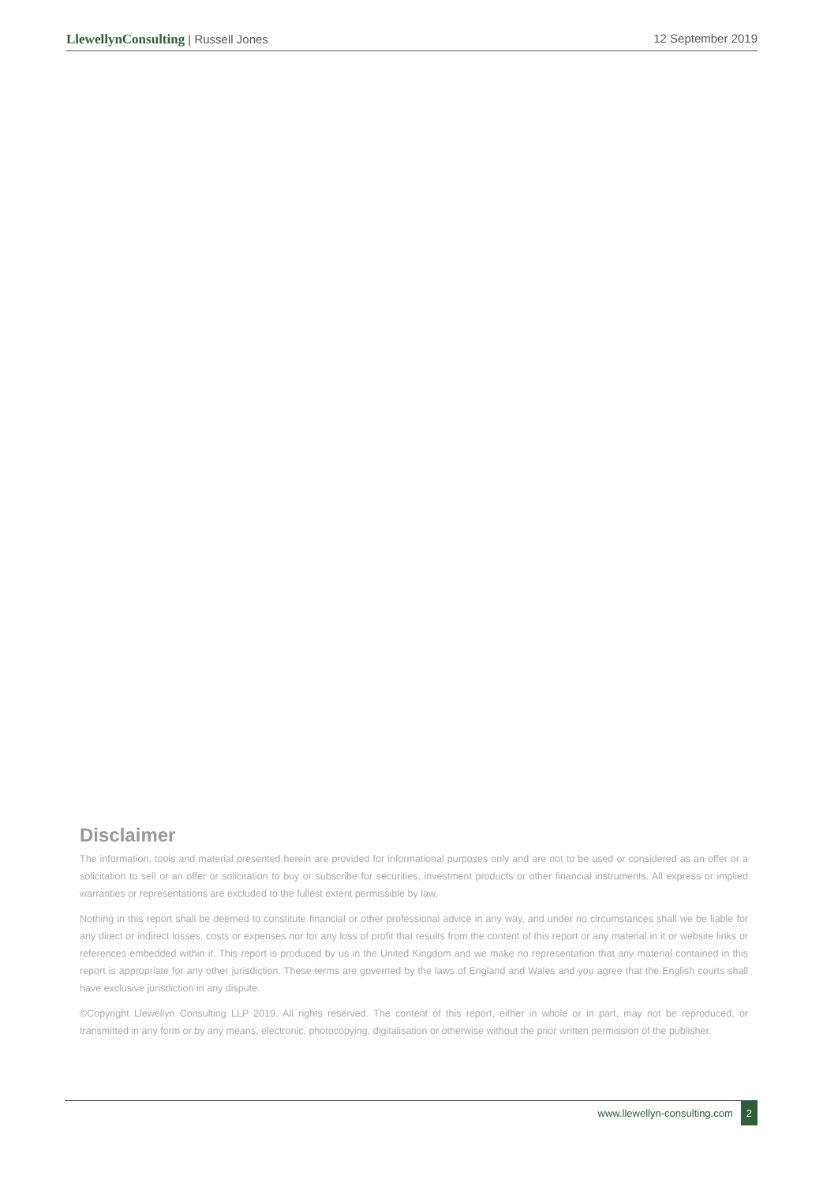LlewellynConsulting | Russell Jones
12 September 2019
Disclaimer
The information, tools and material presented herein are provided for informational purposes only and are not to be used or considered as an offer or a solicitation to sell or an offer or solicitation to buy or subscribe for securities, investment products or other financial instruments. All express or implied warranties or representations are excluded to the fullest extent permissible by law.
Nothing in this report shall be deemed to constitute financial or other professional advice in any way, and under no circumstances shall we be liable for any direct or indirect losses, costs or expenses nor for any loss of profit that results from the content of this report or any material in it or website links or references embedded within it. This report is produced by us in the United Kingdom and we make no representation that any material contained in this report is appropriate for any other jurisdiction. These terms are governed by the laws of England and Wales and you agree that the English courts shall have exclusive jurisdiction in any dispute.
©Copyright Llewellyn Consulting LLP 2019. All rights reserved. The content of this report, either in whole or in part, may not be reproduced, or transmitted in any form or by any means, electronic, photocopying, digitalisation or otherwise without the prior written permission of the publisher.
www.llewellyn-consulting.com 2